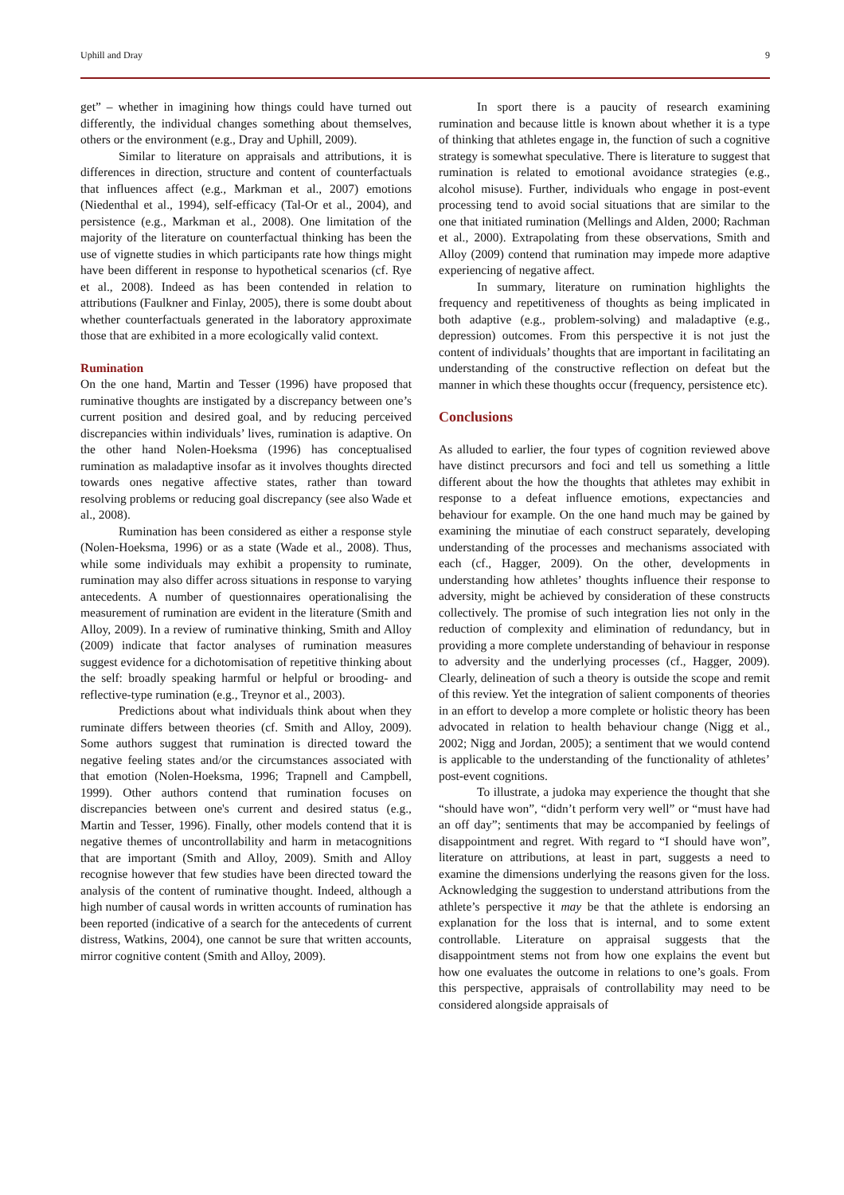Uphill and Dray 9
get” – whether in imagining how things could have turned out differently, the individual changes something about themselves, others or the environment (e.g., Dray and Uphill, 2009).
Similar to literature on appraisals and attributions, it is differences in direction, structure and content of counterfactuals that influences affect (e.g., Markman et al., 2007) emotions (Niedenthal et al., 1994), self-efficacy (Tal-Or et al., 2004), and persistence (e.g., Markman et al., 2008). One limitation of the majority of the literature on counterfactual thinking has been the use of vignette studies in which participants rate how things might have been different in response to hypothetical scenarios (cf. Rye et al., 2008). Indeed as has been contended in relation to attributions (Faulkner and Finlay, 2005), there is some doubt about whether counterfactuals generated in the laboratory approximate those that are exhibited in a more ecologically valid context.
Rumination
On the one hand, Martin and Tesser (1996) have proposed that ruminative thoughts are instigated by a discrepancy between one’s current position and desired goal, and by reducing perceived discrepancies within individuals’ lives, rumination is adaptive. On the other hand Nolen-Hoeksma (1996) has conceptualised rumination as maladaptive insofar as it involves thoughts directed towards ones negative affective states, rather than toward resolving problems or reducing goal discrepancy (see also Wade et al., 2008).
Rumination has been considered as either a response style (Nolen-Hoeksma, 1996) or as a state (Wade et al., 2008). Thus, while some individuals may exhibit a propensity to ruminate, rumination may also differ across situations in response to varying antecedents. A number of questionnaires operationalising the measurement of rumination are evident in the literature (Smith and Alloy, 2009). In a review of ruminative thinking, Smith and Alloy (2009) indicate that factor analyses of rumination measures suggest evidence for a dichotomisation of repetitive thinking about the self: broadly speaking harmful or helpful or brooding- and reflective-type rumination (e.g., Treynor et al., 2003).
Predictions about what individuals think about when they ruminate differs between theories (cf. Smith and Alloy, 2009). Some authors suggest that rumination is directed toward the negative feeling states and/or the circumstances associated with that emotion (Nolen-Hoeksma, 1996; Trapnell and Campbell, 1999). Other authors contend that rumination focuses on discrepancies between one's current and desired status (e.g., Martin and Tesser, 1996). Finally, other models contend that it is negative themes of uncontrollability and harm in metacognitions that are important (Smith and Alloy, 2009). Smith and Alloy recognise however that few studies have been directed toward the analysis of the content of ruminative thought. Indeed, although a high number of causal words in written accounts of rumination has been reported (indicative of a search for the antecedents of current distress, Watkins, 2004), one cannot be sure that written accounts, mirror cognitive content (Smith and Alloy, 2009).
In sport there is a paucity of research examining rumination and because little is known about whether it is a type of thinking that athletes engage in, the function of such a cognitive strategy is somewhat speculative. There is literature to suggest that rumination is related to emotional avoidance strategies (e.g., alcohol misuse). Further, individuals who engage in post-event processing tend to avoid social situations that are similar to the one that initiated rumination (Mellings and Alden, 2000; Rachman et al., 2000). Extrapolating from these observations, Smith and Alloy (2009) contend that rumination may impede more adaptive experiencing of negative affect.
In summary, literature on rumination highlights the frequency and repetitiveness of thoughts as being implicated in both adaptive (e.g., problem-solving) and maladaptive (e.g., depression) outcomes. From this perspective it is not just the content of individuals’ thoughts that are important in facilitating an understanding of the constructive reflection on defeat but the manner in which these thoughts occur (frequency, persistence etc).
Conclusions
As alluded to earlier, the four types of cognition reviewed above have distinct precursors and foci and tell us something a little different about the how the thoughts that athletes may exhibit in response to a defeat influence emotions, expectancies and behaviour for example. On the one hand much may be gained by examining the minutiae of each construct separately, developing understanding of the processes and mechanisms associated with each (cf., Hagger, 2009). On the other, developments in understanding how athletes’ thoughts influence their response to adversity, might be achieved by consideration of these constructs collectively. The promise of such integration lies not only in the reduction of complexity and elimination of redundancy, but in providing a more complete understanding of behaviour in response to adversity and the underlying processes (cf., Hagger, 2009). Clearly, delineation of such a theory is outside the scope and remit of this review. Yet the integration of salient components of theories in an effort to develop a more complete or holistic theory has been advocated in relation to health behaviour change (Nigg et al., 2002; Nigg and Jordan, 2005); a sentiment that we would contend is applicable to the understanding of the functionality of athletes’ post-event cognitions.
To illustrate, a judoka may experience the thought that she “should have won”, “didn’t perform very well” or “must have had an off day”; sentiments that may be accompanied by feelings of disappointment and regret. With regard to “I should have won”, literature on attributions, at least in part, suggests a need to examine the dimensions underlying the reasons given for the loss. Acknowledging the suggestion to understand attributions from the athlete’s perspective it may be that the athlete is endorsing an explanation for the loss that is internal, and to some extent controllable. Literature on appraisal suggests that the disappointment stems not from how one explains the event but how one evaluates the outcome in relations to one’s goals. From this perspective, appraisals of controllability may need to be considered alongside appraisals of